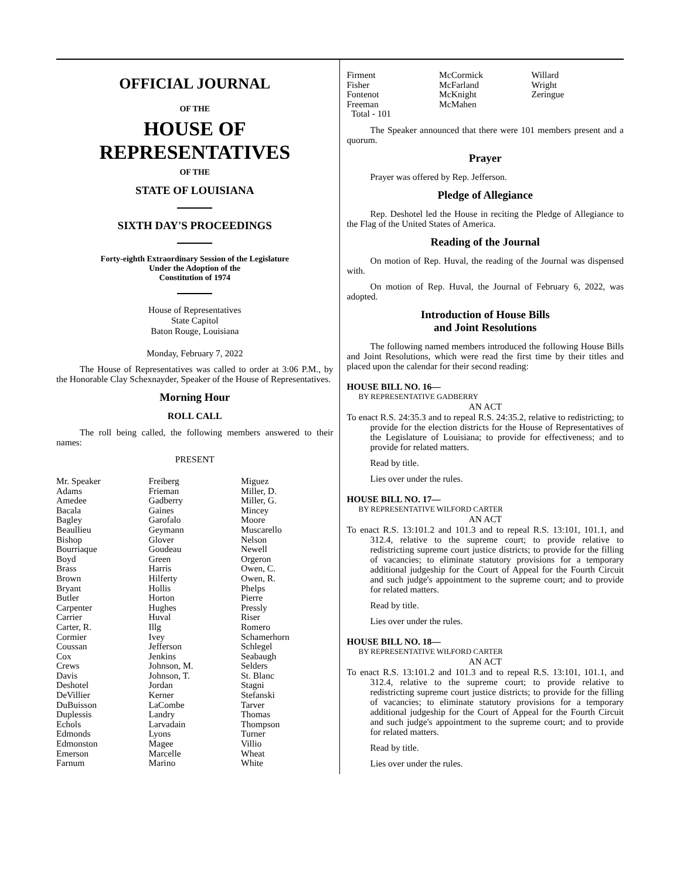OFFICIAL JOURNAL
OF THE
HOUSE OF
REPRESENTATIVES
OF THE
STATE OF LOUISIANA
SIXTH DAY'S PROCEEDINGS
Forty-eighth Extraordinary Session of the Legislature
Under the Adoption of the
Constitution of 1974
House of Representatives
State Capitol
Baton Rouge, Louisiana
Monday, February 7, 2022
The House of Representatives was called to order at 3:06 P.M., by the Honorable Clay Schexnayder, Speaker of the House of Representatives.
Morning Hour
ROLL CALL
The roll being called, the following members answered to their names:
PRESENT
| Mr. Speaker | Freiberg | Miguez |
| Adams | Frieman | Miller, D. |
| Amedee | Gadberry | Miller, G. |
| Bacala | Gaines | Mincey |
| Bagley | Garofalo | Moore |
| Beaullieu | Geymann | Muscarello |
| Bishop | Glover | Nelson |
| Bourriaque | Goudeau | Newell |
| Boyd | Green | Orgeron |
| Brass | Harris | Owen, C. |
| Brown | Hilferty | Owen, R. |
| Bryant | Hollis | Phelps |
| Butler | Horton | Pierre |
| Carpenter | Hughes | Pressly |
| Carrier | Huval | Riser |
| Carter, R. | Illg | Romero |
| Cormier | Ivey | Schamerhorn |
| Coussan | Jefferson | Schlegel |
| Cox | Jenkins | Seabaugh |
| Crews | Johnson, M. | Selders |
| Davis | Johnson, T. | St. Blanc |
| Deshotel | Jordan | Stagni |
| DeVillier | Kerner | Stefanski |
| DuBuisson | LaCombe | Tarver |
| Duplessis | Landry | Thomas |
| Echols | Larvadain | Thompson |
| Edmonds | Lyons | Turner |
| Edmonston | Magee | Villio |
| Emerson | Marcelle | Wheat |
| Farnum | Marino | White |
| Firment | McCormick | Willard |
| Fisher | McFarland | Wright |
| Fontenot | McKnight | Zeringue |
| Freeman | McMahen | |
| Total - 101 | | |
The Speaker announced that there were 101 members present and a quorum.
Prayer
Prayer was offered by Rep. Jefferson.
Pledge of Allegiance
Rep. Deshotel led the House in reciting the Pledge of Allegiance to the Flag of the United States of America.
Reading of the Journal
On motion of Rep. Huval, the reading of the Journal was dispensed with.
On motion of Rep. Huval, the Journal of February 6, 2022, was adopted.
Introduction of House Bills
and Joint Resolutions
The following named members introduced the following House Bills and Joint Resolutions, which were read the first time by their titles and placed upon the calendar for their second reading:
HOUSE BILL NO. 16—
BY REPRESENTATIVE GADBERRY
AN ACT
To enact R.S. 24:35.3 and to repeal R.S. 24:35.2, relative to redistricting; to provide for the election districts for the House of Representatives of the Legislature of Louisiana; to provide for effectiveness; and to provide for related matters.
Read by title.
Lies over under the rules.
HOUSE BILL NO. 17—
BY REPRESENTATIVE WILFORD CARTER
AN ACT
To enact R.S. 13:101.2 and 101.3 and to repeal R.S. 13:101, 101.1, and 312.4, relative to the supreme court; to provide relative to redistricting supreme court justice districts; to provide for the filling of vacancies; to eliminate statutory provisions for a temporary additional judgeship for the Court of Appeal for the Fourth Circuit and such judge's appointment to the supreme court; and to provide for related matters.
Read by title.
Lies over under the rules.
HOUSE BILL NO. 18—
BY REPRESENTATIVE WILFORD CARTER
AN ACT
To enact R.S. 13:101.2 and 101.3 and to repeal R.S. 13:101, 101.1, and 312.4, relative to the supreme court; to provide relative to redistricting supreme court justice districts; to provide for the filling of vacancies; to eliminate statutory provisions for a temporary additional judgeship for the Court of Appeal for the Fourth Circuit and such judge's appointment to the supreme court; and to provide for related matters.
Read by title.
Lies over under the rules.